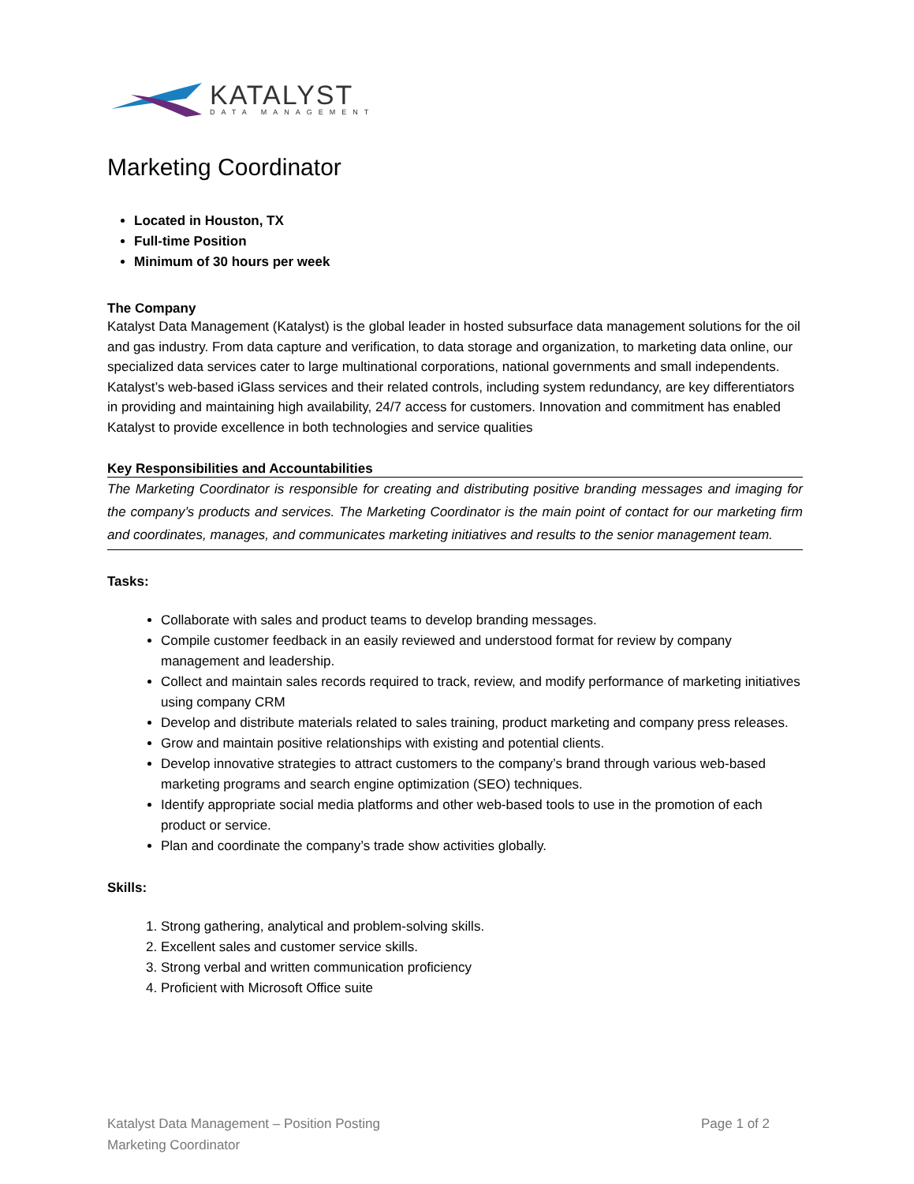KATALYST
DATA MANAGEMENT
Marketing Coordinator
Located in Houston, TX
Full-time Position
Minimum of 30 hours per week
The Company
Katalyst Data Management (Katalyst) is the global leader in hosted subsurface data management solutions for the oil and gas industry. From data capture and verification, to data storage and organization, to marketing data online, our specialized data services cater to large multinational corporations, national governments and small independents. Katalyst’s web-based iGlass services and their related controls, including system redundancy, are key differentiators in providing and maintaining high availability, 24/7 access for customers. Innovation and commitment has enabled Katalyst to provide excellence in both technologies and service qualities
Key Responsibilities and Accountabilities
The Marketing Coordinator is responsible for creating and distributing positive branding messages and imaging for the company’s products and services. The Marketing Coordinator is the main point of contact for our marketing firm and coordinates, manages, and communicates marketing initiatives and results to the senior management team.
Tasks:
Collaborate with sales and product teams to develop branding messages.
Compile customer feedback in an easily reviewed and understood format for review by company management and leadership.
Collect and maintain sales records required to track, review, and modify performance of marketing initiatives using company CRM
Develop and distribute materials related to sales training, product marketing and company press releases.
Grow and maintain positive relationships with existing and potential clients.
Develop innovative strategies to attract customers to the company’s brand through various web-based marketing programs and search engine optimization (SEO) techniques.
Identify appropriate social media platforms and other web-based tools to use in the promotion of each product or service.
Plan and coordinate the company’s trade show activities globally.
Skills:
1. Strong gathering, analytical and problem-solving skills.
2. Excellent sales and customer service skills.
3. Strong verbal and written communication proficiency
4. Proficient with Microsoft Office suite
Page 1 of 2 Katalyst Data Management – Position Posting
Marketing Coordinator